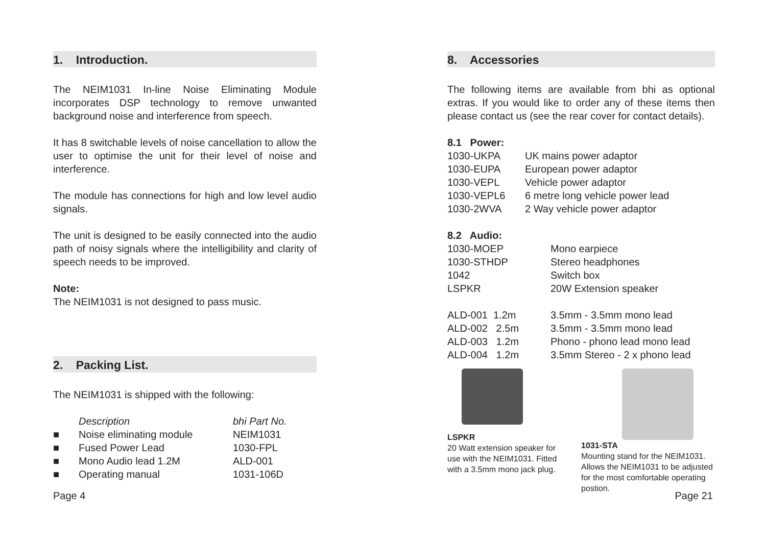1. Introduction.
The NEIM1031 In-line Noise Eliminating Module incorporates DSP technology to remove unwanted background noise and interference from speech.
It has 8 switchable levels of noise cancellation to allow the user to optimise the unit for their level of noise and interference.
The module has connections for high and low level audio signals.
The unit is designed to be easily connected into the audio path of noisy signals where the intelligibility and clarity of speech needs to be improved.
Note:
The NEIM1031 is not designed to pass music.
2. Packing List.
The NEIM1031 is shipped with the following:
| | Description | bhi Part No. |
| ■ | Noise eliminating module | NEIM1031 |
| ■ | Fused Power Lead | 1030-FPL |
| ■ | Mono Audio lead 1.2M | ALD-001 |
| ■ | Operating manual | 1031-106D |
Page 4
8. Accessories
The following items are available from bhi as optional extras. If you would like to order any of these items then please contact us (see the rear cover for contact details).
| 8.1 Power: | |
| 1030-UKPA | UK mains power adaptor |
| 1030-EUPA | European power adaptor |
| 1030-VEPL | Vehicle power adaptor |
| 1030-VEPL6 | 6 metre long vehicle power lead |
| 1030-2WVA | 2 Way vehicle power adaptor |
| 8.2 Audio: | |
| 1030-MOEP | Mono earpiece |
| 1030-STHDP | Stereo headphones |
| 1042 | Switch box |
| LSPKR | 20W Extension speaker |
| ALD-001 1.2m | 3.5mm - 3.5mm mono lead |
| ALD-002 2.5m | 3.5mm - 3.5mm mono lead |
| ALD-003 1.2m | Phono - phono lead mono lead |
| ALD-004 1.2m | 3.5mm Stereo - 2 x phono lead |
LSPKR
20 Watt extension speaker for use with the NEIM1031. Fitted with a 3.5mm mono jack plug.
1031-STA
Mounting stand for the NEIM1031. Allows the NEIM1031 to be adjusted for the most comfortable operating postion.
Page 21